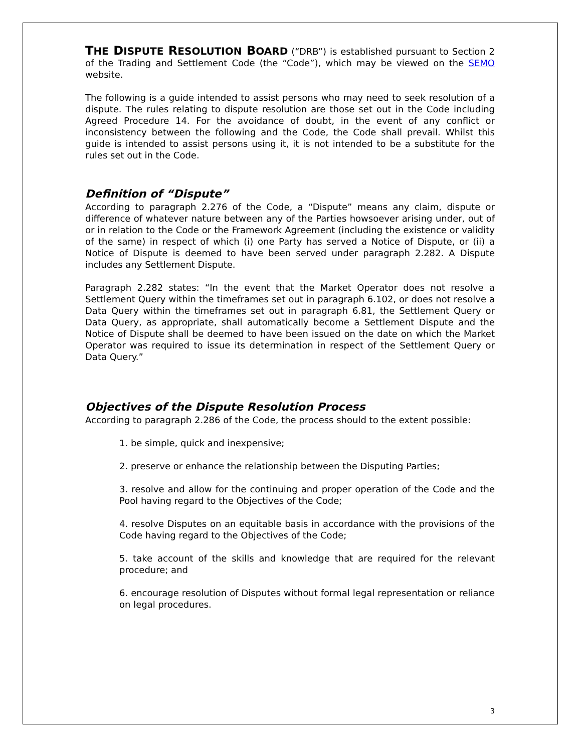THE DISPUTE RESOLUTION BOARD (“DRB”) is established pursuant to Section 2 of the Trading and Settlement Code (the “Code”), which may be viewed on the SEMO website.
The following is a guide intended to assist persons who may need to seek resolution of a dispute. The rules relating to dispute resolution are those set out in the Code including Agreed Procedure 14. For the avoidance of doubt, in the event of any conflict or inconsistency between the following and the Code, the Code shall prevail. Whilst this guide is intended to assist persons using it, it is not intended to be a substitute for the rules set out in the Code.
Definition of “Dispute”
According to paragraph 2.276 of the Code, a “Dispute” means any claim, dispute or difference of whatever nature between any of the Parties howsoever arising under, out of or in relation to the Code or the Framework Agreement (including the existence or validity of the same) in respect of which (i) one Party has served a Notice of Dispute, or (ii) a Notice of Dispute is deemed to have been served under paragraph 2.282. A Dispute includes any Settlement Dispute.
Paragraph 2.282 states: “In the event that the Market Operator does not resolve a Settlement Query within the timeframes set out in paragraph 6.102, or does not resolve a Data Query within the timeframes set out in paragraph 6.81, the Settlement Query or Data Query, as appropriate, shall automatically become a Settlement Dispute and the Notice of Dispute shall be deemed to have been issued on the date on which the Market Operator was required to issue its determination in respect of the Settlement Query or Data Query.”
Objectives of the Dispute Resolution Process
According to paragraph 2.286 of the Code, the process should to the extent possible:
1. be simple, quick and inexpensive;
2. preserve or enhance the relationship between the Disputing Parties;
3. resolve and allow for the continuing and proper operation of the Code and the Pool having regard to the Objectives of the Code;
4. resolve Disputes on an equitable basis in accordance with the provisions of the Code having regard to the Objectives of the Code;
5. take account of the skills and knowledge that are required for the relevant procedure; and
6. encourage resolution of Disputes without formal legal representation or reliance on legal procedures.
3